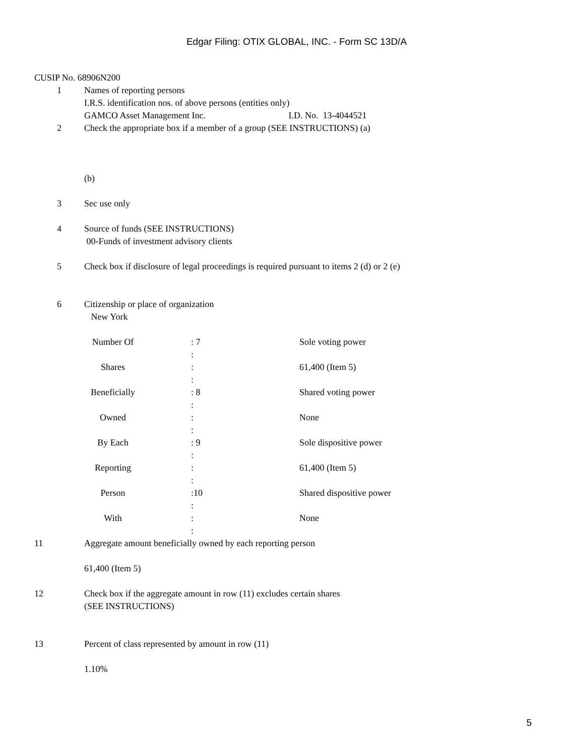Edgar Filing: OTIX GLOBAL, INC. - Form SC 13D/A
CUSIP No. 68906N200
1 Names of reporting persons
I.R.S. identification nos. of above persons (entities only)
GAMCO Asset Management Inc. I.D. No. 13-4044521
2 Check the appropriate box if a member of a group (SEE INSTRUCTIONS) (a)
(b)
3 Sec use only
4 Source of funds (SEE INSTRUCTIONS)
00-Funds of investment advisory clients
5 Check box if disclosure of legal proceedings is required pursuant to items 2 (d) or 2 (e)
6 Citizenship or place of organization
New York
| Number Of | : 7 | Sole voting power |
| | : | |
| Shares | : | 61,400 (Item 5) |
| | : | |
| Beneficially | : 8 | Shared voting power |
| | : | |
| Owned | : | None |
| | : | |
| By Each | : 9 | Sole dispositive power |
| | : | |
| Reporting | : | 61,400 (Item 5) |
| | : | |
| Person | :10 | Shared dispositive power |
| | : | |
| With | : | None |
| | : | |
11 Aggregate amount beneficially owned by each reporting person
61,400 (Item 5)
12 Check box if the aggregate amount in row (11) excludes certain shares
(SEE INSTRUCTIONS)
13 Percent of class represented by amount in row (11)
1.10%
5